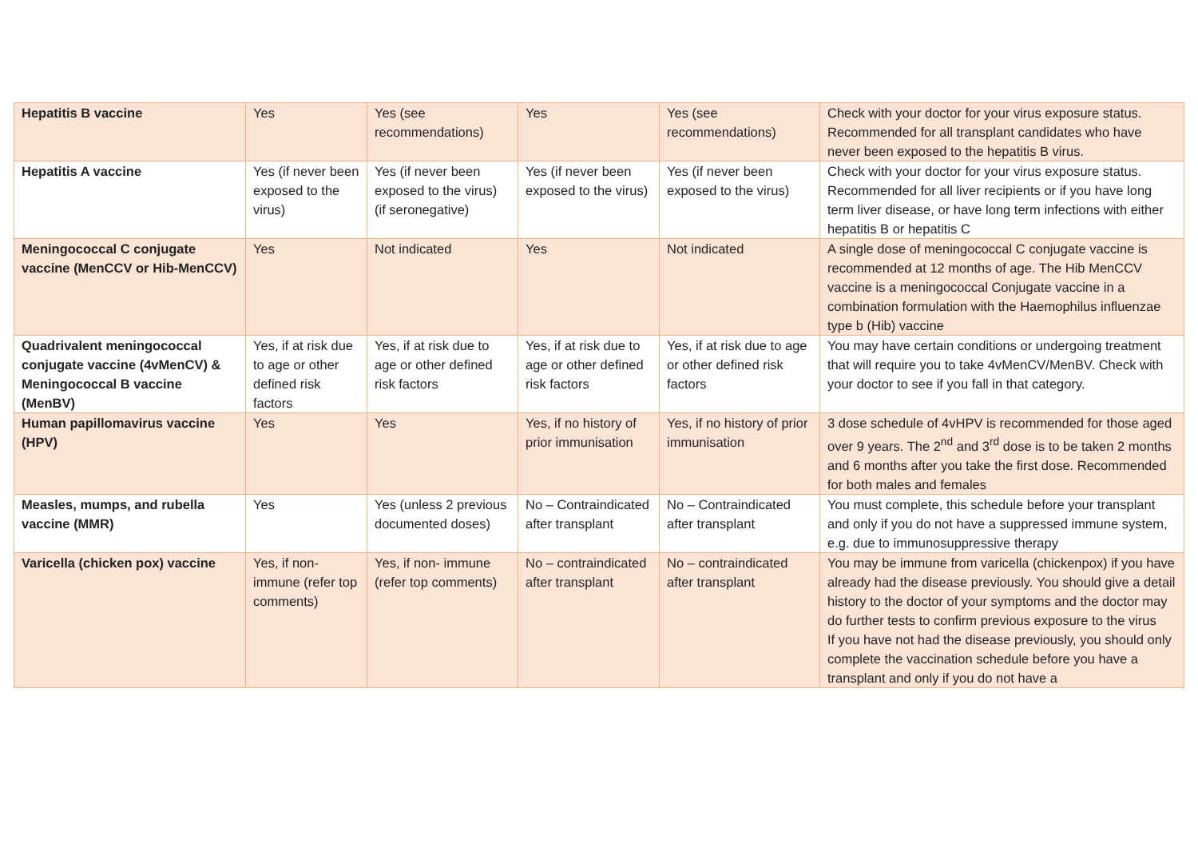| Hepatitis B vaccine | Yes | Yes (see recommendations) | Yes | Yes (see recommendations) | Check with your doctor for your virus exposure status. Recommended for all transplant candidates who have never been exposed to the hepatitis B virus. |
| Hepatitis A vaccine | Yes (if never been exposed to the virus) | Yes (if never been exposed to the virus) (if seronegative) | Yes (if never been exposed to the virus) | Yes (if never been exposed to the virus) | Check with your doctor for your virus exposure status. Recommended for all liver recipients or if you have long term liver disease, or have long term infections with either hepatitis B or hepatitis C |
| Meningococcal C conjugate vaccine (MenCCV or Hib-MenCCV) | Yes | Not indicated | Yes | Not indicated | A single dose of meningococcal C conjugate vaccine is recommended at 12 months of age. The Hib MenCCV vaccine is a meningococcal Conjugate vaccine in a combination formulation with the Haemophilus influenzae type b (Hib) vaccine |
| Quadrivalent meningococcal conjugate vaccine (4vMenCV) & Meningococcal B vaccine (MenBV) | Yes, if at risk due to age or other defined risk factors | Yes, if at risk due to age or other defined risk factors | Yes, if at risk due to age or other defined risk factors | Yes, if at risk due to age or other defined risk factors | You may have certain conditions or undergoing treatment that will require you to take 4vMenCV/MenBV. Check with your doctor to see if you fall in that category. |
| Human papillomavirus vaccine (HPV) | Yes | Yes | Yes, if no history of prior immunisation | Yes, if no history of prior immunisation | 3 dose schedule of 4vHPV is recommended for those aged over 9 years. The 2<sup>nd</sup> and 3<sup>rd</sup> dose is to be taken 2 months and 6 months after you take the first dose. Recommended for both males and females |
| Measles, mumps, and rubella vaccine (MMR) | Yes | Yes (unless 2 previous documented doses) | No – Contraindicated after transplant | No – Contraindicated after transplant | You must complete, this schedule before your transplant and only if you do not have a suppressed immune system, e.g. due to immunosuppressive therapy |
| Varicella (chicken pox) vaccine | Yes, if non-immune (refer top comments) | Yes, if non- immune (refer top comments) | No – contraindicated after transplant | No – contraindicated after transplant | You may be immune from varicella (chickenpox) if you have already had the disease previously. You should give a detail history to the doctor of your symptoms and the doctor may do further tests to confirm previous exposure to the virus If you have not had the disease previously, you should only complete the vaccination schedule before you have a transplant and only if you do not have a |